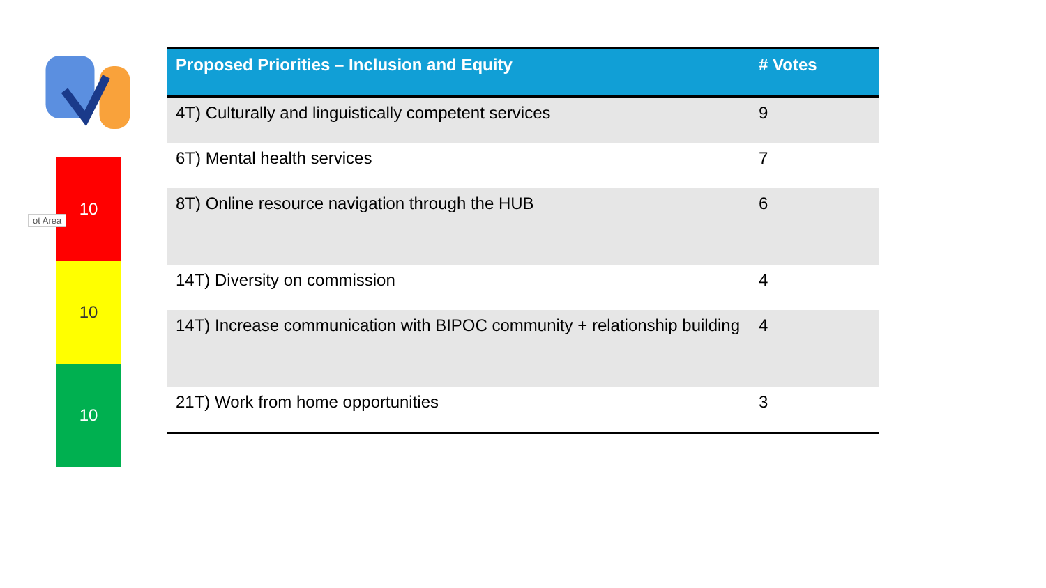10
10
10
ot Area
| Proposed Priorities – Inclusion and Equity | # Votes |
| --- | --- |
| 4T) Culturally and linguistically competent services | 9 |
| 6T) Mental health services | 7 |
| 8T) Online resource navigation through the HUB | 6 |
| 14T) Diversity on commission | 4 |
| 14T) Increase communication with BIPOC community + relationship building | 4 |
| 21T) Work from home opportunities | 3 |